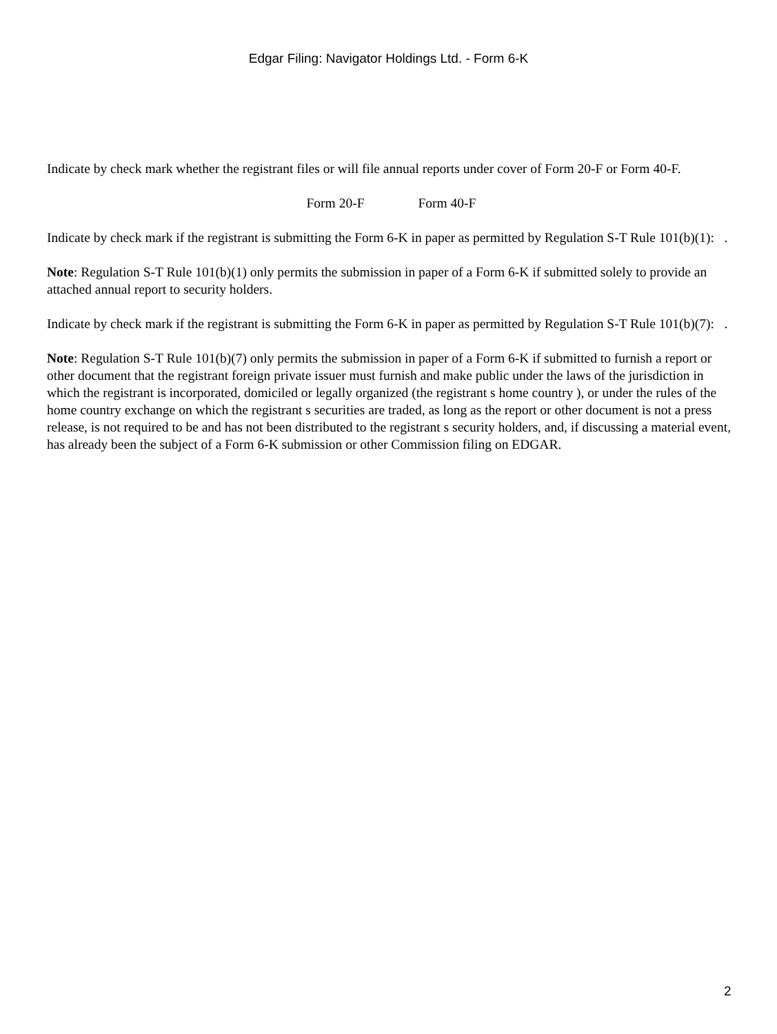Edgar Filing: Navigator Holdings Ltd. - Form 6-K
Indicate by check mark whether the registrant files or will file annual reports under cover of Form 20-F or Form 40-F.
Form 20-F Form 40-F
Indicate by check mark if the registrant is submitting the Form 6-K in paper as permitted by Regulation S-T Rule 101(b)(1): .
Note: Regulation S-T Rule 101(b)(1) only permits the submission in paper of a Form 6-K if submitted solely to provide an attached annual report to security holders.
Indicate by check mark if the registrant is submitting the Form 6-K in paper as permitted by Regulation S-T Rule 101(b)(7): .
Note: Regulation S-T Rule 101(b)(7) only permits the submission in paper of a Form 6-K if submitted to furnish a report or other document that the registrant foreign private issuer must furnish and make public under the laws of the jurisdiction in which the registrant is incorporated, domiciled or legally organized (the registrant s home country ), or under the rules of the home country exchange on which the registrant s securities are traded, as long as the report or other document is not a press release, is not required to be and has not been distributed to the registrant s security holders, and, if discussing a material event, has already been the subject of a Form 6-K submission or other Commission filing on EDGAR.
2